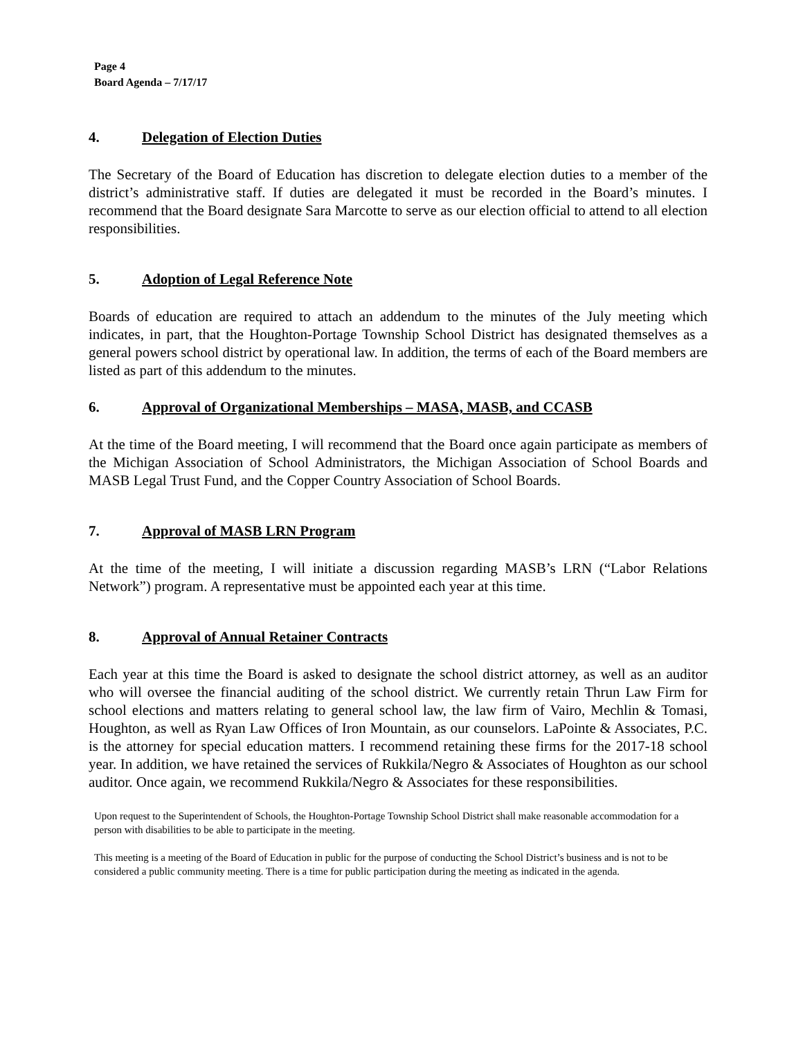Page 4
Board Agenda – 7/17/17
4. Delegation of Election Duties
The Secretary of the Board of Education has discretion to delegate election duties to a member of the district’s administrative staff. If duties are delegated it must be recorded in the Board’s minutes. I recommend that the Board designate Sara Marcotte to serve as our election official to attend to all election responsibilities.
5. Adoption of Legal Reference Note
Boards of education are required to attach an addendum to the minutes of the July meeting which indicates, in part, that the Houghton-Portage Township School District has designated themselves as a general powers school district by operational law. In addition, the terms of each of the Board members are listed as part of this addendum to the minutes.
6. Approval of Organizational Memberships – MASA, MASB, and CCASB
At the time of the Board meeting, I will recommend that the Board once again participate as members of the Michigan Association of School Administrators, the Michigan Association of School Boards and MASB Legal Trust Fund, and the Copper Country Association of School Boards.
7. Approval of MASB LRN Program
At the time of the meeting, I will initiate a discussion regarding MASB’s LRN (“Labor Relations Network”) program. A representative must be appointed each year at this time.
8. Approval of Annual Retainer Contracts
Each year at this time the Board is asked to designate the school district attorney, as well as an auditor who will oversee the financial auditing of the school district. We currently retain Thrun Law Firm for school elections and matters relating to general school law, the law firm of Vairo, Mechlin & Tomasi, Houghton, as well as Ryan Law Offices of Iron Mountain, as our counselors. LaPointe & Associates, P.C. is the attorney for special education matters. I recommend retaining these firms for the 2017-18 school year. In addition, we have retained the services of Rukkila/Negro & Associates of Houghton as our school auditor. Once again, we recommend Rukkila/Negro & Associates for these responsibilities.
Upon request to the Superintendent of Schools, the Houghton-Portage Township School District shall make reasonable accommodation for a person with disabilities to be able to participate in the meeting.
This meeting is a meeting of the Board of Education in public for the purpose of conducting the School District’s business and is not to be considered a public community meeting. There is a time for public participation during the meeting as indicated in the agenda.